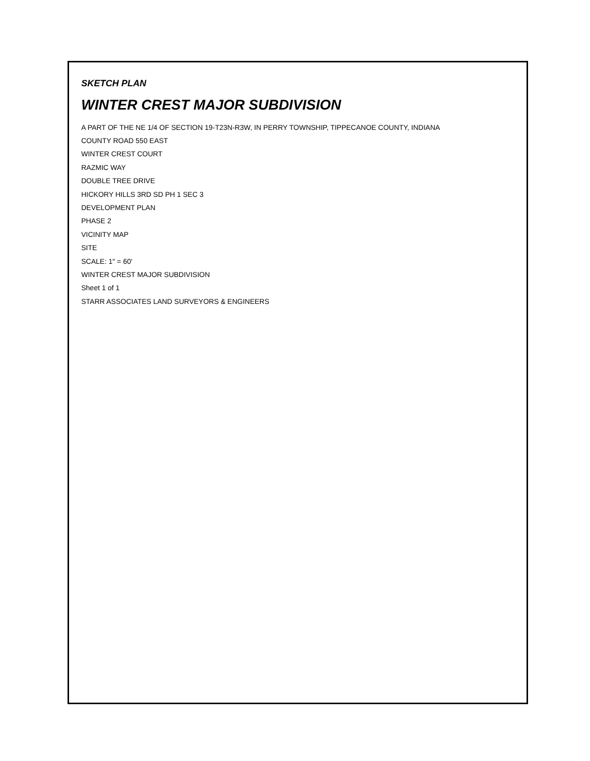SKETCH PLAN
WINTER CREST MAJOR SUBDIVISION
A PART OF THE NE 1/4 OF SECTION 19-T23N-R3W, IN PERRY TOWNSHIP, TIPPECANOE COUNTY, INDIANA
COUNTY ROAD 550 EAST
WINTER CREST COURT
RAZMIC WAY
DOUBLE TREE DRIVE
HICKORY HILLS 3RD SD PH 1 SEC 3
DEVELOPMENT PLAN
PHASE 2
VICINITY MAP
SITE
SCALE: 1" = 60'
WINTER CREST MAJOR SUBDIVISION
Sheet 1 of 1
STARR ASSOCIATES LAND SURVEYORS & ENGINEERS